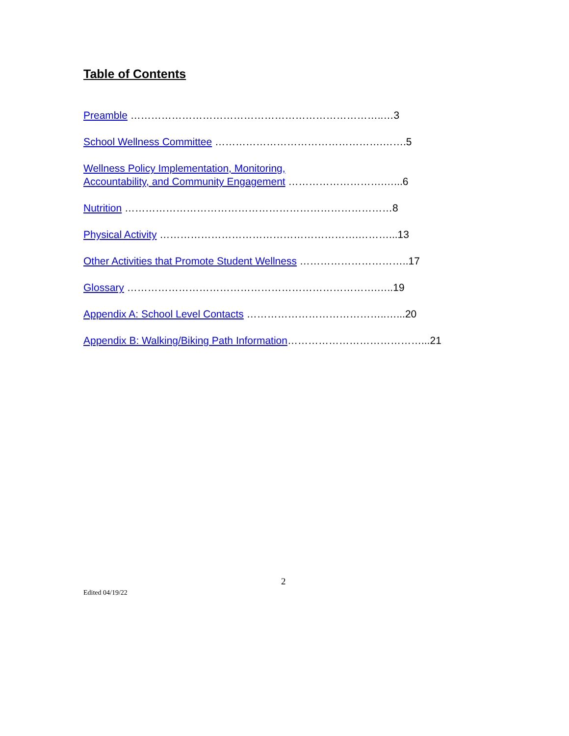Table of Contents
Preamble ………………………………………………………………..…3
School Wellness Committee ………………………………………….…….5
Wellness Policy Implementation, Monitoring,
Accountability, and Community Engagement ……………………….…...6
Nutrition ……………………………………………………………………8
Physical Activity ………………………………………………….………...13
Other Activities that Promote Student Wellness …………………………..17
Glossary ……………………………………………………………….…..19
Appendix A: School Level Contacts …………………………………..…...20
Appendix B: Walking/Biking Path Information…………………………………...21
2
Edited 04/19/22